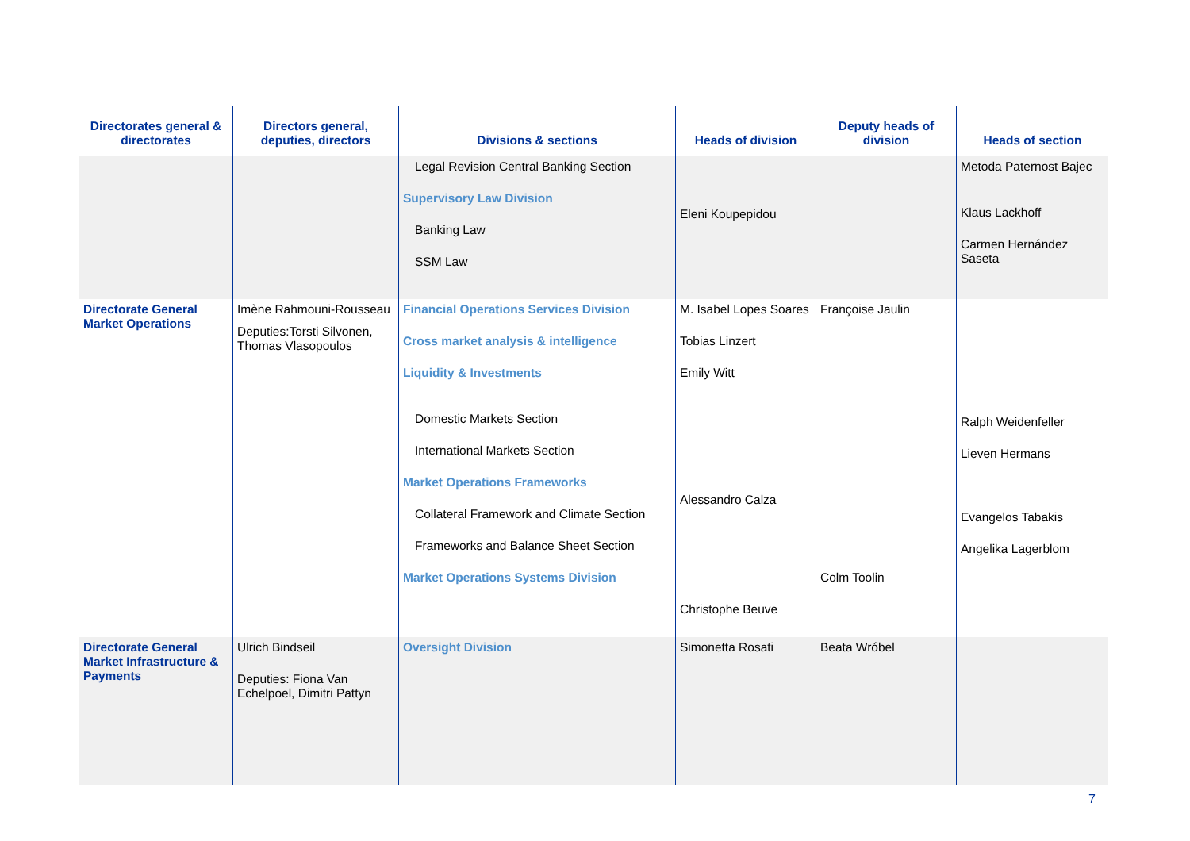| Directorates general & directorates | Directors general, deputies, directors | Divisions & sections | Heads of division | Deputy heads of division | Heads of section |
| --- | --- | --- | --- | --- | --- |
| | | Legal Revision Central Banking Section Supervisory Law Division Banking Law SSM Law | Eleni Koupepidou | | Metoda Paternost Bajec Klaus Lackhoff Carmen Hernández Saseta |
| Directorate General Market Operations | Imène Rahmouni-Rousseau Deputies:Torsti Silvonen, Thomas Vlasopoulos | Financial Operations Services Division Cross market analysis & intelligence Liquidity & Investments Domestic Markets Section International Markets Section Market Operations Frameworks Collateral Framework and Climate Section Frameworks and Balance Sheet Section Market Operations Systems Division | M. Isabel Lopes Soares Tobias Linzert Emily Witt Alessandro Calza Christophe Beuve | Françoise Jaulin Colm Toolin | Ralph Weidenfeller Lieven Hermans Evangelos Tabakis Angelika Lagerblom |
| Directorate General Market Infrastructure & Payments | Ulrich Bindseil Deputies: Fiona Van Echelpoel, Dimitri Pattyn | Oversight Division | Simonetta Rosati | Beata Wróbel | |
7